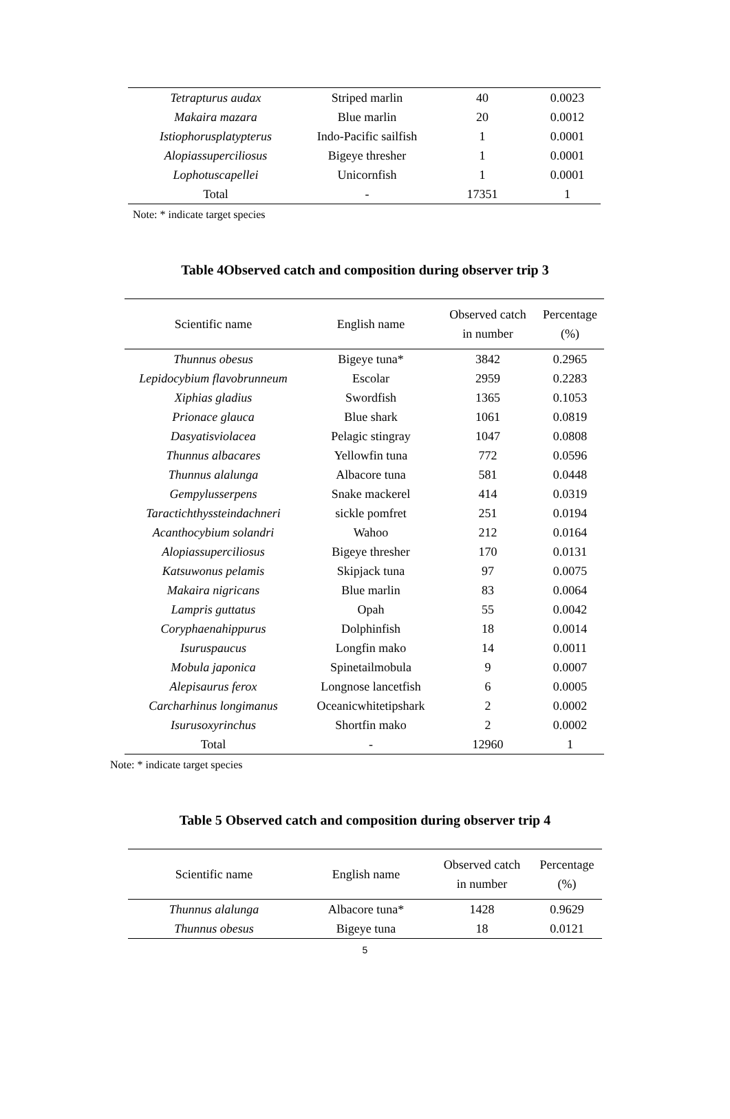| Tetrapturus audax | Striped marlin | 40 | 0.0023 |
| Makaira mazara | Blue marlin | 20 | 0.0012 |
| Istiophorusplatypterus | Indo-Pacific sailfish | 1 | 0.0001 |
| Alopiassuperciliosus | Bigeye thresher | 1 | 0.0001 |
| Lophotuscapellei | Unicornfish | 1 | 0.0001 |
| Total | - | 17351 | 1 |
Note: * indicate target species
Table 4Observed catch and composition during observer trip 3
| Scientific name | English name | Observed catch in number | Percentage (%) |
| --- | --- | --- | --- |
| Thunnus obesus | Bigeye tuna* | 3842 | 0.2965 |
| Lepidocybium flavobrunneum | Escolar | 2959 | 0.2283 |
| Xiphias gladius | Swordfish | 1365 | 0.1053 |
| Prionace glauca | Blue shark | 1061 | 0.0819 |
| Dasyatisviolacea | Pelagic stingray | 1047 | 0.0808 |
| Thunnus albacares | Yellowfin tuna | 772 | 0.0596 |
| Thunnus alalunga | Albacore tuna | 581 | 0.0448 |
| Gempylusserpens | Snake mackerel | 414 | 0.0319 |
| Taractichthyssteindachneri | sickle pomfret | 251 | 0.0194 |
| Acanthocybium solandri | Wahoo | 212 | 0.0164 |
| Alopiassuperciliosus | Bigeye thresher | 170 | 0.0131 |
| Katsuwonus pelamis | Skipjack tuna | 97 | 0.0075 |
| Makaira nigricans | Blue marlin | 83 | 0.0064 |
| Lampris guttatus | Opah | 55 | 0.0042 |
| Coryphaenahippurus | Dolphinfish | 18 | 0.0014 |
| Isuruspaucus | Longfin mako | 14 | 0.0011 |
| Mobula japonica | Spinetailmobula | 9 | 0.0007 |
| Alepisaurus ferox | Longnose lancetfish | 6 | 0.0005 |
| Carcharhinus longimanus | Oceanicwhitetipshark | 2 | 0.0002 |
| Isurusoxyrinchus | Shortfin mako | 2 | 0.0002 |
| Total | - | 12960 | 1 |
Note: * indicate target species
Table 5 Observed catch and composition during observer trip 4
| Scientific name | English name | Observed catch in number | Percentage (%) |
| --- | --- | --- | --- |
| Thunnus alalunga | Albacore tuna* | 1428 | 0.9629 |
| Thunnus obesus | Bigeye tuna | 18 | 0.0121 |
5